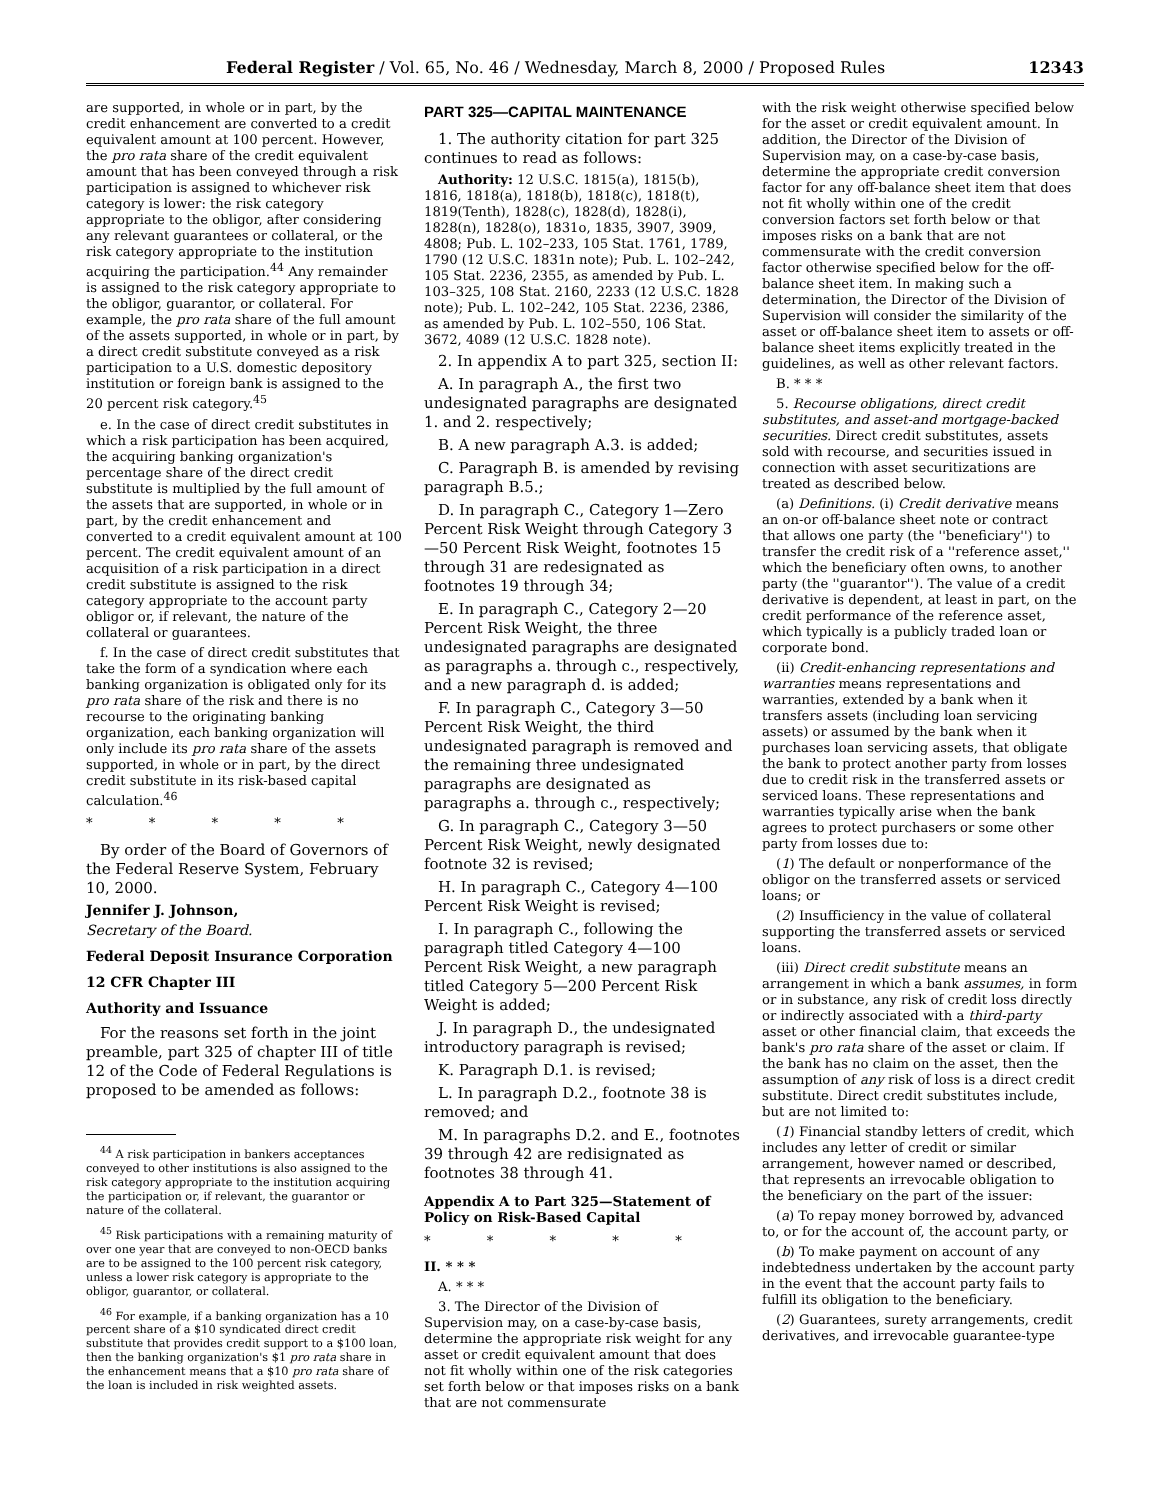Federal Register / Vol. 65, No. 46 / Wednesday, March 8, 2000 / Proposed Rules 12343
are supported, in whole or in part, by the credit enhancement are converted to a credit equivalent amount at 100 percent. However, the pro rata share of the credit equivalent amount that has been conveyed through a risk participation is assigned to whichever risk category is lower: the risk category appropriate to the obligor, after considering any relevant guarantees or collateral, or the risk category appropriate to the institution acquiring the participation.<sup>44</sup> Any remainder is assigned to the risk category appropriate to the obligor, guarantor, or collateral. For example, the pro rata share of the full amount of the assets supported, in whole or in part, by a direct credit substitute conveyed as a risk participation to a U.S. domestic depository institution or foreign bank is assigned to the 20 percent risk category.<sup>45</sup>
e. In the case of direct credit substitutes in which a risk participation has been acquired, the acquiring banking organization's percentage share of the direct credit substitute is multiplied by the full amount of the assets that are supported, in whole or in part, by the credit enhancement and converted to a credit equivalent amount at 100 percent. The credit equivalent amount of an acquisition of a risk participation in a direct credit substitute is assigned to the risk category appropriate to the account party obligor or, if relevant, the nature of the collateral or guarantees.
f. In the case of direct credit substitutes that take the form of a syndication where each banking organization is obligated only for its pro rata share of the risk and there is no recourse to the originating banking organization, each banking organization will only include its pro rata share of the assets supported, in whole or in part, by the direct credit substitute in its risk-based capital calculation.<sup>46</sup>
* * * * *
By order of the Board of Governors of the Federal Reserve System, February 10, 2000.
Jennifer J. Johnson,
Secretary of the Board.
Federal Deposit Insurance Corporation
12 CFR Chapter III
Authority and Issuance
For the reasons set forth in the joint preamble, part 325 of chapter III of title 12 of the Code of Federal Regulations is proposed to be amended as follows:
<sup>44</sup> A risk participation in bankers acceptances conveyed to other institutions is also assigned to the risk category appropriate to the institution acquiring the participation or, if relevant, the guarantor or nature of the collateral.
<sup>45</sup> Risk participations with a remaining maturity of over one year that are conveyed to non-OECD banks are to be assigned to the 100 percent risk category, unless a lower risk category is appropriate to the obligor, guarantor, or collateral.
<sup>46</sup> For example, if a banking organization has a 10 percent share of a $10 syndicated direct credit substitute that provides credit support to a $100 loan, then the banking organization's $1 pro rata share in the enhancement means that a $10 pro rata share of the loan is included in risk weighted assets.
PART 325—CAPITAL MAINTENANCE
1. The authority citation for part 325 continues to read as follows:
Authority: 12 U.S.C. 1815(a), 1815(b), 1816, 1818(a), 1818(b), 1818(c), 1818(t), 1819(Tenth), 1828(c), 1828(d), 1828(i), 1828(n), 1828(o), 1831o, 1835, 3907, 3909, 4808; Pub. L. 102–233, 105 Stat. 1761, 1789, 1790 (12 U.S.C. 1831n note); Pub. L. 102–242, 105 Stat. 2236, 2355, as amended by Pub. L. 103–325, 108 Stat. 2160, 2233 (12 U.S.C. 1828 note); Pub. L. 102–242, 105 Stat. 2236, 2386, as amended by Pub. L. 102–550, 106 Stat. 3672, 4089 (12 U.S.C. 1828 note).
2. In appendix A to part 325, section II:
A. In paragraph A., the first two undesignated paragraphs are designated 1. and 2. respectively;
B. A new paragraph A.3. is added;
C. Paragraph B. is amended by revising paragraph B.5.;
D. In paragraph C., Category 1—Zero Percent Risk Weight through Category 3—50 Percent Risk Weight, footnotes 15 through 31 are redesignated as footnotes 19 through 34;
E. In paragraph C., Category 2—20 Percent Risk Weight, the three undesignated paragraphs are designated as paragraphs a. through c., respectively, and a new paragraph d. is added;
F. In paragraph C., Category 3—50 Percent Risk Weight, the third undesignated paragraph is removed and the remaining three undesignated paragraphs are designated as paragraphs a. through c., respectively;
G. In paragraph C., Category 3—50 Percent Risk Weight, newly designated footnote 32 is revised;
H. In paragraph C., Category 4—100 Percent Risk Weight is revised;
I. In paragraph C., following the paragraph titled Category 4—100 Percent Risk Weight, a new paragraph titled Category 5—200 Percent Risk Weight is added;
J. In paragraph D., the undesignated introductory paragraph is revised;
K. Paragraph D.1. is revised;
L. In paragraph D.2., footnote 38 is removed; and
M. In paragraphs D.2. and E., footnotes 39 through 42 are redisignated as footnotes 38 through 41.
Appendix A to Part 325—Statement of Policy on Risk-Based Capital
* * * * *
II. * * *
A. * * *
3. The Director of the Division of Supervision may, on a case-by-case basis, determine the appropriate risk weight for any asset or credit equivalent amount that does not fit wholly within one of the risk categories set forth below or that imposes risks on a bank that are not commensurate
with the risk weight otherwise specified below for the asset or credit equivalent amount. In addition, the Director of the Division of Supervision may, on a case-by-case basis, determine the appropriate credit conversion factor for any off-balance sheet item that does not fit wholly within one of the credit conversion factors set forth below or that imposes risks on a bank that are not commensurate with the credit conversion factor otherwise specified below for the off-balance sheet item. In making such a determination, the Director of the Division of Supervision will consider the similarity of the asset or off-balance sheet item to assets or off-balance sheet items explicitly treated in the guidelines, as well as other relevant factors.
B. * * *
5. Recourse obligations, direct credit substitutes, and asset-and mortgage-backed securities. Direct credit substitutes, assets sold with recourse, and securities issued in connection with asset securitizations are treated as described below.
(a) Definitions. (i) Credit derivative means an on-or off-balance sheet note or contract that allows one party (the ''beneficiary'') to transfer the credit risk of a ''reference asset,'' which the beneficiary often owns, to another party (the ''guarantor''). The value of a credit derivative is dependent, at least in part, on the credit performance of the reference asset, which typically is a publicly traded loan or corporate bond.
(ii) Credit-enhancing representations and warranties means representations and warranties, extended by a bank when it transfers assets (including loan servicing assets) or assumed by the bank when it purchases loan servicing assets, that obligate the bank to protect another party from losses due to credit risk in the transferred assets or serviced loans. These representations and warranties typically arise when the bank agrees to protect purchasers or some other party from losses due to:
(1) The default or nonperformance of the obligor on the transferred assets or serviced loans; or
(2) Insufficiency in the value of collateral supporting the transferred assets or serviced loans.
(iii) Direct credit substitute means an arrangement in which a bank assumes, in form or in substance, any risk of credit loss directly or indirectly associated with a third-party asset or other financial claim, that exceeds the bank's pro rata share of the asset or claim. If the bank has no claim on the asset, then the assumption of any risk of loss is a direct credit substitute. Direct credit substitutes include, but are not limited to:
(1) Financial standby letters of credit, which includes any letter of credit or similar arrangement, however named or described, that represents an irrevocable obligation to the beneficiary on the part of the issuer:
(a) To repay money borrowed by, advanced to, or for the account of, the account party, or
(b) To make payment on account of any indebtedness undertaken by the account party in the event that the account party fails to fulfill its obligation to the beneficiary.
(2) Guarantees, surety arrangements, credit derivatives, and irrevocable guarantee-type